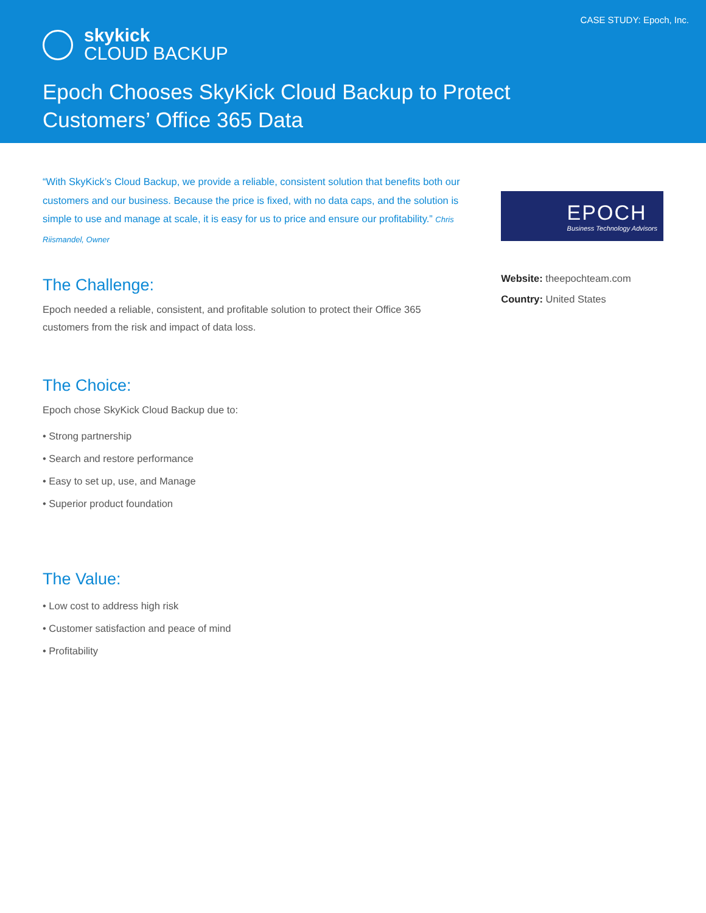CASE STUDY: Epoch, Inc.
skykick
CLOUD BACKUP
Epoch Chooses SkyKick Cloud Backup to Protect
Customers’ Office 365 Data
“With SkyKick’s Cloud Backup, we provide a reliable, consistent solution that benefits both our customers and our business. Because the price is fixed, with no data caps, and the solution is simple to use and manage at scale, it is easy for us to price and ensure our profitability.” Chris Riismandel, Owner
The Challenge:
Epoch needed a reliable, consistent, and profitable solution to protect their Office 365 customers from the risk and impact of data loss.
The Choice:
Epoch chose SkyKick Cloud Backup due to:
• Strong partnership
• Search and restore performance
• Easy to set up, use, and Manage
• Superior product foundation
The Value:
• Low cost to address high risk
• Customer satisfaction and peace of mind
• Profitability
EPOCH
Business Technology Advisors
Website: theepochteam.com
Country: United States